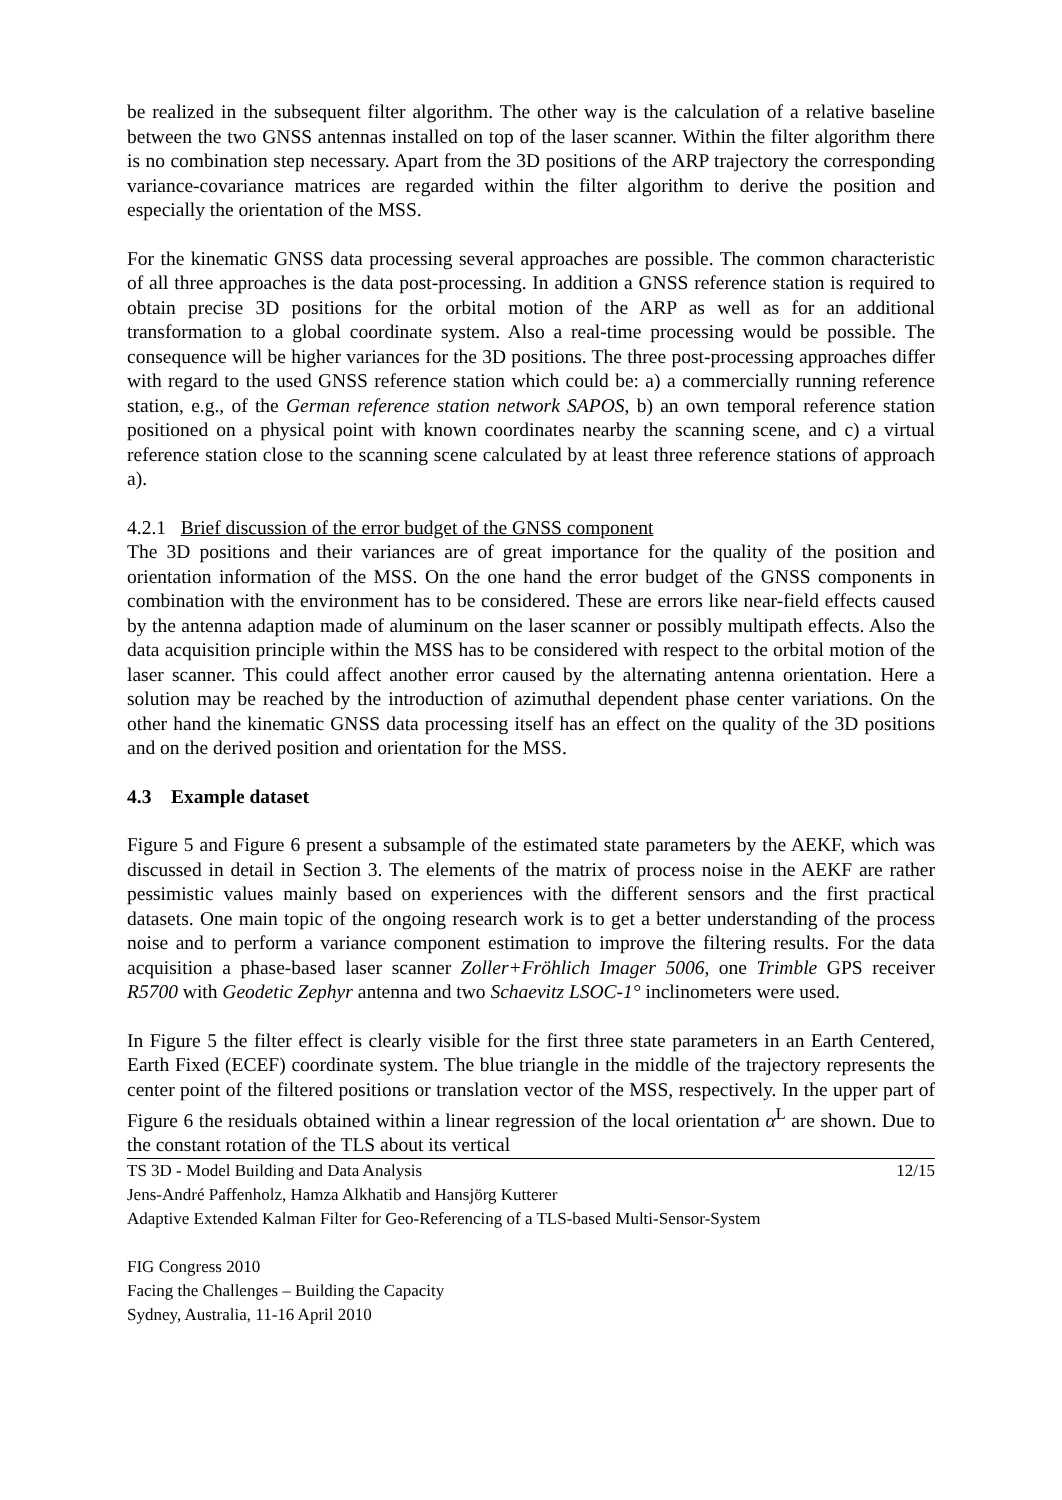be realized in the subsequent filter algorithm. The other way is the calculation of a relative baseline between the two GNSS antennas installed on top of the laser scanner. Within the filter algorithm there is no combination step necessary. Apart from the 3D positions of the ARP trajectory the corresponding variance-covariance matrices are regarded within the filter algorithm to derive the position and especially the orientation of the MSS.
For the kinematic GNSS data processing several approaches are possible. The common characteristic of all three approaches is the data post-processing. In addition a GNSS reference station is required to obtain precise 3D positions for the orbital motion of the ARP as well as for an additional transformation to a global coordinate system. Also a real-time processing would be possible. The consequence will be higher variances for the 3D positions. The three post-processing approaches differ with regard to the used GNSS reference station which could be: a) a commercially running reference station, e.g., of the German reference station network SAPOS, b) an own temporal reference station positioned on a physical point with known coordinates nearby the scanning scene, and c) a virtual reference station close to the scanning scene calculated by at least three reference stations of approach a).
4.2.1 Brief discussion of the error budget of the GNSS component
The 3D positions and their variances are of great importance for the quality of the position and orientation information of the MSS. On the one hand the error budget of the GNSS components in combination with the environment has to be considered. These are errors like near-field effects caused by the antenna adaption made of aluminum on the laser scanner or possibly multipath effects. Also the data acquisition principle within the MSS has to be considered with respect to the orbital motion of the laser scanner. This could affect another error caused by the alternating antenna orientation. Here a solution may be reached by the introduction of azimuthal dependent phase center variations. On the other hand the kinematic GNSS data processing itself has an effect on the quality of the 3D positions and on the derived position and orientation for the MSS.
4.3 Example dataset
Figure 5 and Figure 6 present a subsample of the estimated state parameters by the AEKF, which was discussed in detail in Section 3. The elements of the matrix of process noise in the AEKF are rather pessimistic values mainly based on experiences with the different sensors and the first practical datasets. One main topic of the ongoing research work is to get a better understanding of the process noise and to perform a variance component estimation to improve the filtering results. For the data acquisition a phase-based laser scanner Zoller+Fröhlich Imager 5006, one Trimble GPS receiver R5700 with Geodetic Zephyr antenna and two Schaevitz LSOC-1° inclinometers were used.
In Figure 5 the filter effect is clearly visible for the first three state parameters in an Earth Centered, Earth Fixed (ECEF) coordinate system. The blue triangle in the middle of the trajectory represents the center point of the filtered positions or translation vector of the MSS, respectively. In the upper part of Figure 6 the residuals obtained within a linear regression of the local orientation α<sup>L</sup> are shown. Due to the constant rotation of the TLS about its vertical
TS 3D - Model Building and Data Analysis 12/15
Jens-André Paffenholz, Hamza Alkhatib and Hansjörg Kutterer
Adaptive Extended Kalman Filter for Geo-Referencing of a TLS-based Multi-Sensor-System
FIG Congress 2010
Facing the Challenges – Building the Capacity
Sydney, Australia, 11-16 April 2010